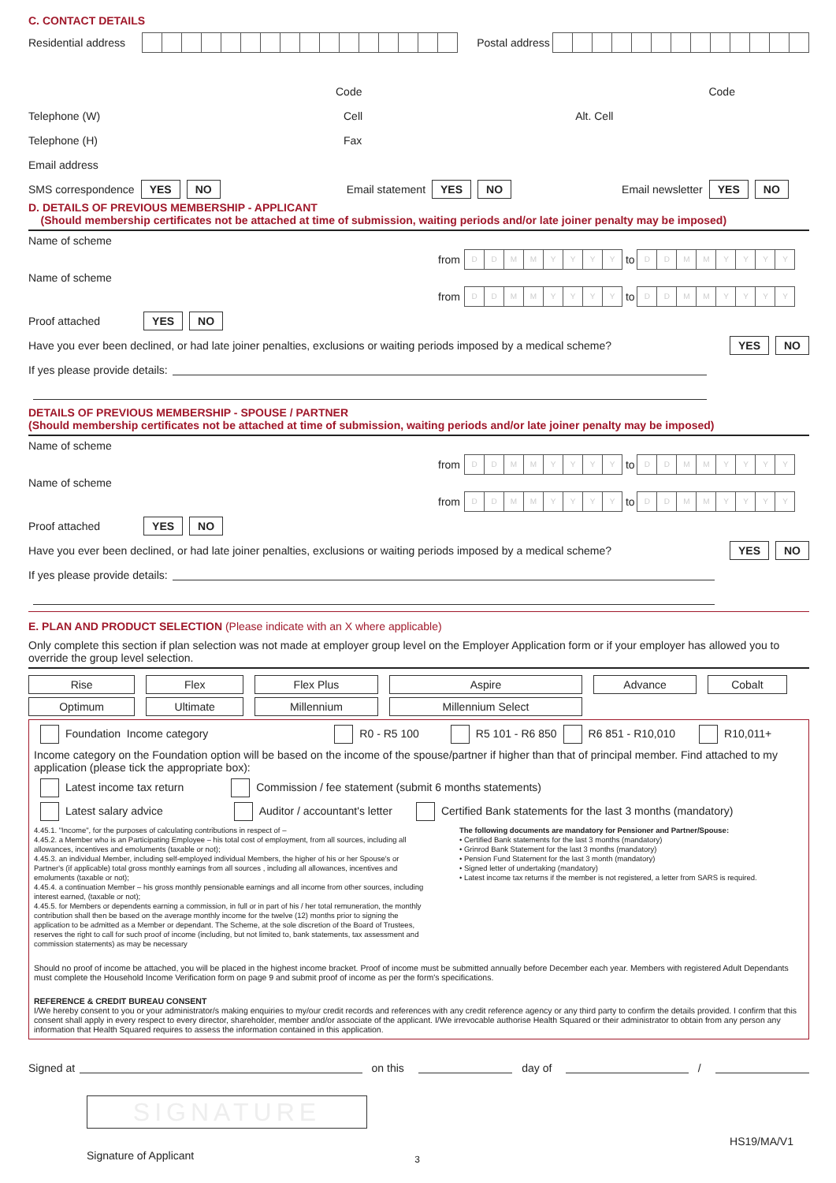C. CONTACT DETAILS
Residential address Postal address
Code Code
Telephone (W) Cell Alt. Cell
Telephone (H) Fax
Email address
SMS correspondence YES NO Email statement YES NO Email newsletter YES NO
D. DETAILS OF PREVIOUS MEMBERSHIP - APPLICANT
(Should membership certificates not be attached at time of submission, waiting periods and/or late joiner penalty may be imposed)
Name of scheme
from DDMMYYYY to DDMMYYYY
Name of scheme
from DDMMYYYY to DDMMYYYY
Proof attached YES NO
Have you ever been declined, or had late joiner penalties, exclusions or waiting periods imposed by a medical scheme? YES NO
If yes please provide details:
DETAILS OF PREVIOUS MEMBERSHIP - SPOUSE / PARTNER
(Should membership certificates not be attached at time of submission, waiting periods and/or late joiner penalty may be imposed)
Name of scheme
from DDMMYYYY to DDMMYYYY
Name of scheme
from DDMMYYYY to DDMMYYYY
Proof attached YES NO
Have you ever been declined, or had late joiner penalties, exclusions or waiting periods imposed by a medical scheme? YES NO
If yes please provide details:
E. PLAN AND PRODUCT SELECTION (Please indicate with an X where applicable)
Only complete this section if plan selection was not made at employer group level on the Employer Application form or if your employer has allowed you to override the group level selection.
| Rise | Flex | Flex Plus | Aspire | Advance | Cobalt |
| Optimum | Ultimate | Millennium | Millennium Select | | |
Foundation Income category R0 - R5 100 R5 101 - R6 850 R6 851 - R10,010 R10,011+
Income category on the Foundation option will be based on the income of the spouse/partner if higher than that of principal member. Find attached to my application (please tick the appropriate box):
Latest income tax return Commission / fee statement (submit 6 months statements)
Latest salary advice Auditor / accountant's letter Certified Bank statements for the last 3 months (mandatory)
4.45.1. "Income", for the purposes of calculating contributions in respect of –
4.45.2. a Member who is an Participating Employee – his total cost of employment, from all sources, including all allowances, incentives and emoluments (taxable or not);
4.45.3. an individual Member, including self-employed individual Members, the higher of his or her Spouse's or Partner's (if applicable) total gross monthly earnings from all sources , including all allowances, incentives and emoluments (taxable or not);
4.45.4. a continuation Member – his gross monthly pensionable earnings and all income from other sources, including interest earned, (taxable or not);
4.45.5. for Members or dependents earning a commission, in full or in part of his / her total remuneration, the monthly contribution shall then be based on the average monthly income for the twelve (12) months prior to signing the application to be admitted as a Member or dependant. The Scheme, at the sole discretion of the Board of Trustees, reserves the right to call for such proof of income (including, but not limited to, bank statements, tax assessment and commission statements) as may be necessary
The following documents are mandatory for Pensioner and Partner/Spouse:
• Certified Bank statements for the last 3 months (mandatory)
• Grinrod Bank Statement for the last 3 months (mandatory)
• Pension Fund Statement for the last 3 month (mandatory)
• Signed letter of undertaking (mandatory)
• Latest income tax returns if the member is not registered, a letter from SARS is required.
Should no proof of income be attached, you will be placed in the highest income bracket. Proof of income must be submitted annually before December each year. Members with registered Adult Dependants must complete the Household Income Verification form on page 9 and submit proof of income as per the form's specifications.
REFERENCE & CREDIT BUREAU CONSENT
I/We hereby consent to you or your administrator/s making enquiries to my/our credit records and references with any credit reference agency or any third party to confirm the details provided. I confirm that this consent shall apply in every respect to every director, shareholder, member and/or associate of the applicant. I/We irrevocable authorise Health Squared or their administrator to obtain from any person any information that Health Squared requires to assess the information contained in this application.
Signed at on this day of /
SIGNATURE
Signature of Applicant 3 HS19/MA/V1